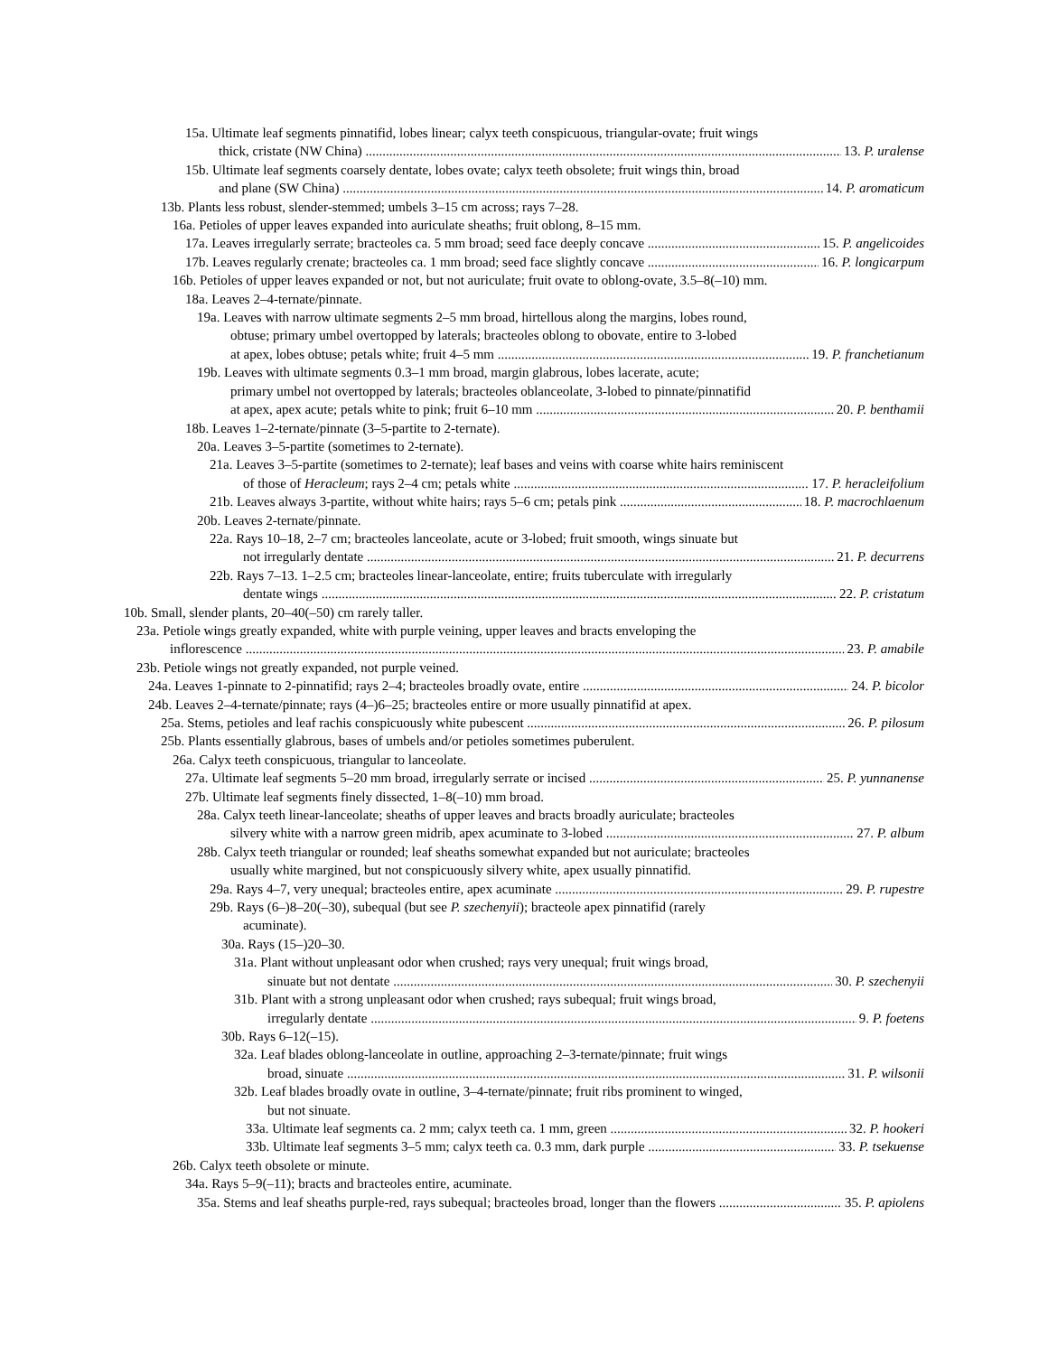15a. Ultimate leaf segments pinnatifid, lobes linear; calyx teeth conspicuous, triangular-ovate; fruit wings
thick, cristate (NW China) 13. P. uralense
15b. Ultimate leaf segments coarsely dentate, lobes ovate; calyx teeth obsolete; fruit wings thin, broad
and plane (SW China) 14. P. aromaticum
13b. Plants less robust, slender-stemmed; umbels 3–15 cm across; rays 7–28.
16a. Petioles of upper leaves expanded into auriculate sheaths; fruit oblong, 8–15 mm.
17a. Leaves irregularly serrate; bracteoles ca. 5 mm broad; seed face deeply concave 15. P. angelicoides
17b. Leaves regularly crenate; bracteoles ca. 1 mm broad; seed face slightly concave 16. P. longicarpum
16b. Petioles of upper leaves expanded or not, but not auriculate; fruit ovate to oblong-ovate, 3.5–8(–10) mm.
18a. Leaves 2–4-ternate/pinnate.
19a. Leaves with narrow ultimate segments 2–5 mm broad, hirtellous along the margins, lobes round,
obtuse; primary umbel overtopped by laterals; bracteoles oblong to obovate, entire to 3-lobed
at apex, lobes obtuse; petals white; fruit 4–5 mm 19. P. franchetianum
19b. Leaves with ultimate segments 0.3–1 mm broad, margin glabrous, lobes lacerate, acute;
primary umbel not overtopped by laterals; bracteoles oblanceolate, 3-lobed to pinnate/pinnatifid
at apex, apex acute; petals white to pink; fruit 6–10 mm 20. P. benthamii
18b. Leaves 1–2-ternate/pinnate (3–5-partite to 2-ternate).
20a. Leaves 3–5-partite (sometimes to 2-ternate).
21a. Leaves 3–5-partite (sometimes to 2-ternate); leaf bases and veins with coarse white hairs reminiscent
of those of Heracleum; rays 2–4 cm; petals white 17. P. heracleifolium
21b. Leaves always 3-partite, without white hairs; rays 5–6 cm; petals pink 18. P. macrochlaenum
20b. Leaves 2-ternate/pinnate.
22a. Rays 10–18, 2–7 cm; bracteoles lanceolate, acute or 3-lobed; fruit smooth, wings sinuate but
not irregularly dentate 21. P. decurrens
22b. Rays 7–13. 1–2.5 cm; bracteoles linear-lanceolate, entire; fruits tuberculate with irregularly
dentate wings 22. P. cristatum
10b. Small, slender plants, 20–40(–50) cm rarely taller.
23a. Petiole wings greatly expanded, white with purple veining, upper leaves and bracts enveloping the
inflorescence 23. P. amabile
23b. Petiole wings not greatly expanded, not purple veined.
24a. Leaves 1-pinnate to 2-pinnatifid; rays 2–4; bracteoles broadly ovate, entire 24. P. bicolor
24b. Leaves 2–4-ternate/pinnate; rays (4–)6–25; bracteoles entire or more usually pinnatifid at apex.
25a. Stems, petioles and leaf rachis conspicuously white pubescent 26. P. pilosum
25b. Plants essentially glabrous, bases of umbels and/or petioles sometimes puberulent.
26a. Calyx teeth conspicuous, triangular to lanceolate.
27a. Ultimate leaf segments 5–20 mm broad, irregularly serrate or incised 25. P. yunnanense
27b. Ultimate leaf segments finely dissected, 1–8(–10) mm broad.
28a. Calyx teeth linear-lanceolate; sheaths of upper leaves and bracts broadly auriculate; bracteoles
silvery white with a narrow green midrib, apex acuminate to 3-lobed 27. P. album
28b. Calyx teeth triangular or rounded; leaf sheaths somewhat expanded but not auriculate; bracteoles
usually white margined, but not conspicuously silvery white, apex usually pinnatifid.
29a. Rays 4–7, very unequal; bracteoles entire, apex acuminate 29. P. rupestre
29b. Rays (6–)8–20(–30), subequal (but see P. szechenyii); bracteole apex pinnatifid (rarely
acuminate).
30a. Rays (15–)20–30.
31a. Plant without unpleasant odor when crushed; rays very unequal; fruit wings broad,
sinuate but not dentate 30. P. szechenyii
31b. Plant with a strong unpleasant odor when crushed; rays subequal; fruit wings broad,
irregularly dentate 9. P. foetens
30b. Rays 6–12(–15).
32a. Leaf blades oblong-lanceolate in outline, approaching 2–3-ternate/pinnate; fruit wings
broad, sinuate 31. P. wilsonii
32b. Leaf blades broadly ovate in outline, 3–4-ternate/pinnate; fruit ribs prominent to winged,
but not sinuate.
33a. Ultimate leaf segments ca. 2 mm; calyx teeth ca. 1 mm, green 32. P. hookeri
33b. Ultimate leaf segments 3–5 mm; calyx teeth ca. 0.3 mm, dark purple 33. P. tsekuense
26b. Calyx teeth obsolete or minute.
34a. Rays 5–9(–11); bracts and bracteoles entire, acuminate.
35a. Stems and leaf sheaths purple-red, rays subequal; bracteoles broad, longer than the flowers 35. P. apiolens